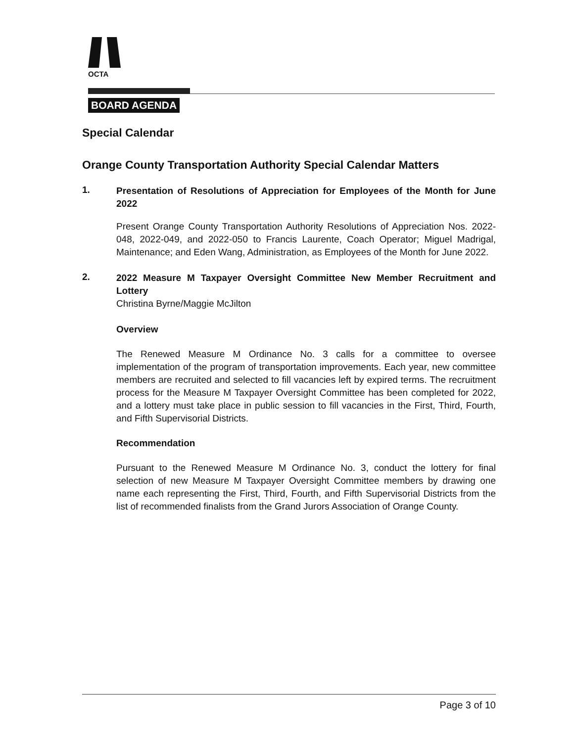OCTA
BOARD AGENDA
Special Calendar
Orange County Transportation Authority Special Calendar Matters
1.
Presentation of Resolutions of Appreciation for Employees of the Month for June 2022
Present Orange County Transportation Authority Resolutions of Appreciation Nos. 2022-048, 2022-049, and 2022-050 to Francis Laurente, Coach Operator; Miguel Madrigal, Maintenance; and Eden Wang, Administration, as Employees of the Month for June 2022.
2.
2022 Measure M Taxpayer Oversight Committee New Member Recruitment and Lottery
Christina Byrne/Maggie McJilton
Overview
The Renewed Measure M Ordinance No. 3 calls for a committee to oversee implementation of the program of transportation improvements. Each year, new committee members are recruited and selected to fill vacancies left by expired terms. The recruitment process for the Measure M Taxpayer Oversight Committee has been completed for 2022, and a lottery must take place in public session to fill vacancies in the First, Third, Fourth, and Fifth Supervisorial Districts.
Recommendation
Pursuant to the Renewed Measure M Ordinance No. 3, conduct the lottery for final selection of new Measure M Taxpayer Oversight Committee members by drawing one name each representing the First, Third, Fourth, and Fifth Supervisorial Districts from the list of recommended finalists from the Grand Jurors Association of Orange County.
Page 3 of 10